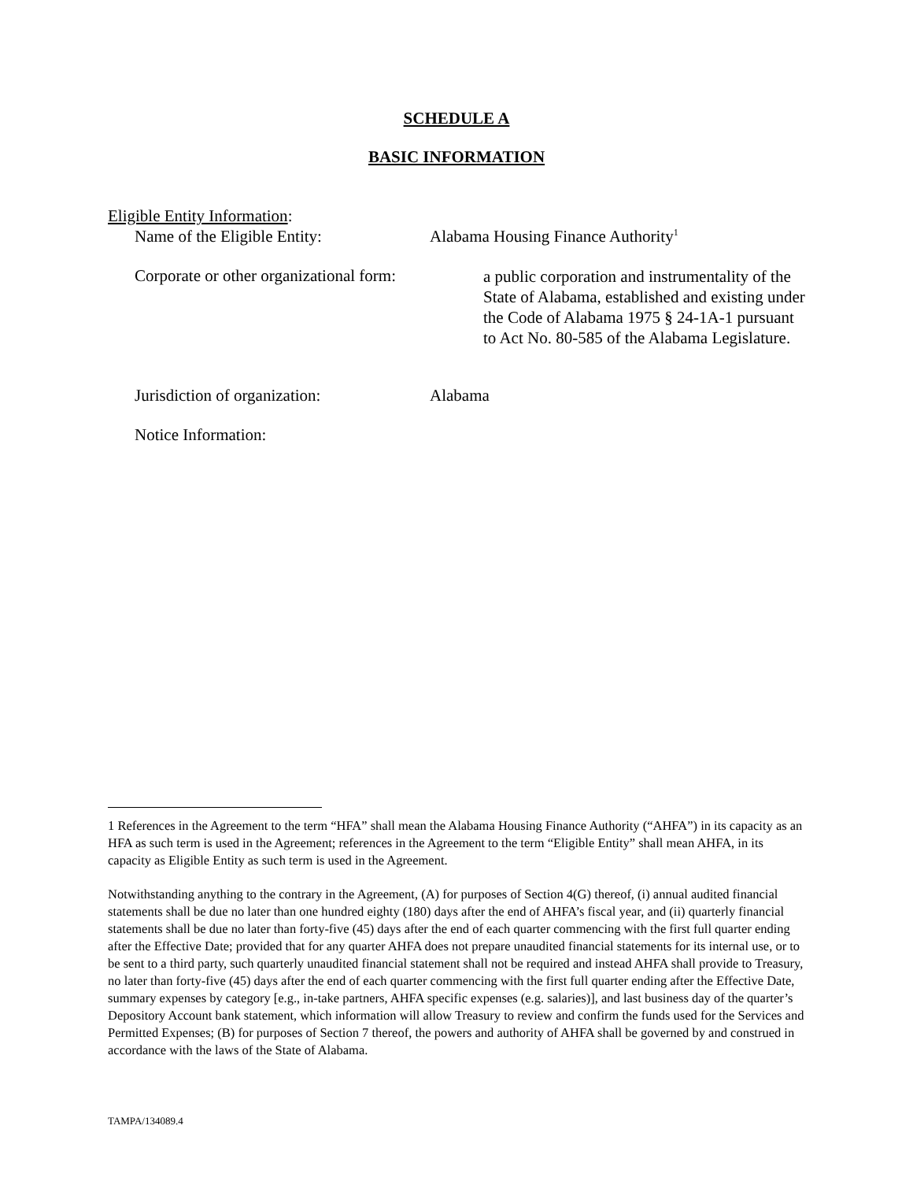SCHEDULE A
BASIC INFORMATION
Eligible Entity Information:
Name of the Eligible Entity: Alabama Housing Finance Authority<sup>1</sup>
Corporate or other organizational form:
a public corporation and instrumentality of the State of Alabama, established and existing under the Code of Alabama 1975 § 24-1A-1 pursuant to Act No. 80-585 of the Alabama Legislature.
Jurisdiction of organization: Alabama
Notice Information:
1 References in the Agreement to the term “HFA” shall mean the Alabama Housing Finance Authority (“AHFA”) in its capacity as an HFA as such term is used in the Agreement; references in the Agreement to the term “Eligible Entity” shall mean AHFA, in its capacity as Eligible Entity as such term is used in the Agreement.
Notwithstanding anything to the contrary in the Agreement, (A) for purposes of Section 4(G) thereof, (i) annual audited financial statements shall be due no later than one hundred eighty (180) days after the end of AHFA’s fiscal year, and (ii) quarterly financial statements shall be due no later than forty-five (45) days after the end of each quarter commencing with the first full quarter ending after the Effective Date; provided that for any quarter AHFA does not prepare unaudited financial statements for its internal use, or to be sent to a third party, such quarterly unaudited financial statement shall not be required and instead AHFA shall provide to Treasury, no later than forty-five (45) days after the end of each quarter commencing with the first full quarter ending after the Effective Date, summary expenses by category [e.g., in-take partners, AHFA specific expenses (e.g. salaries)], and last business day of the quarter’s Depository Account bank statement, which information will allow Treasury to review and confirm the funds used for the Services and Permitted Expenses; (B) for purposes of Section 7 thereof, the powers and authority of AHFA shall be governed by and construed in accordance with the laws of the State of Alabama.
TAMPA/134089.4